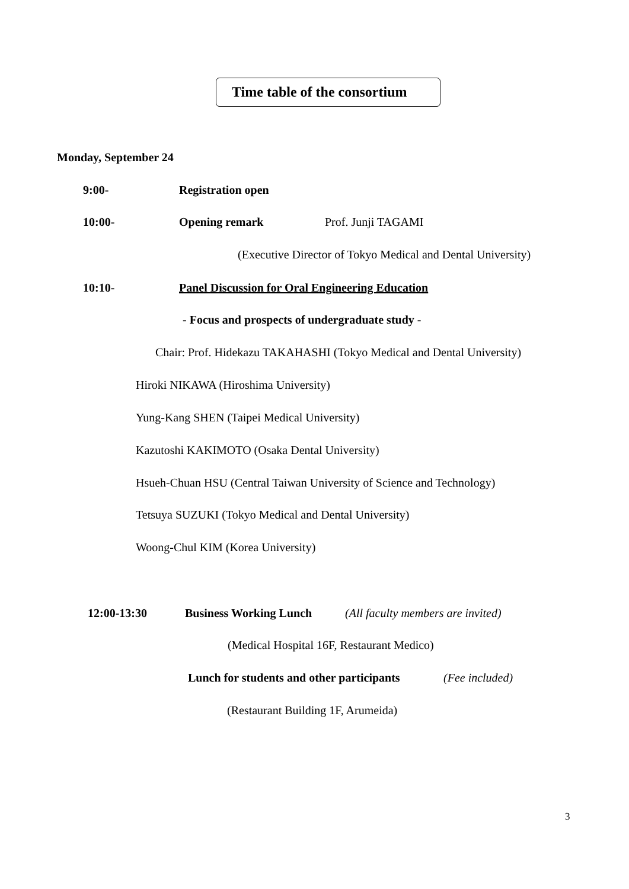Time table of the consortium
Monday, September 24
9:00- Registration open
10:00- Opening remark Prof. Junji TAGAMI
(Executive Director of Tokyo Medical and Dental University)
10:10- Panel Discussion for Oral Engineering Education
- Focus and prospects of undergraduate study -
Chair: Prof. Hidekazu TAKAHASHI (Tokyo Medical and Dental University)
Hiroki NIKAWA (Hiroshima University)
Yung-Kang SHEN (Taipei Medical University)
Kazutoshi KAKIMOTO (Osaka Dental University)
Hsueh-Chuan HSU (Central Taiwan University of Science and Technology)
Tetsuya SUZUKI (Tokyo Medical and Dental University)
Woong-Chul KIM (Korea University)
12:00-13:30 Business Working Lunch (All faculty members are invited)
(Medical Hospital 16F, Restaurant Medico)
Lunch for students and other participants (Fee included)
(Restaurant Building 1F, Arumeida)
3